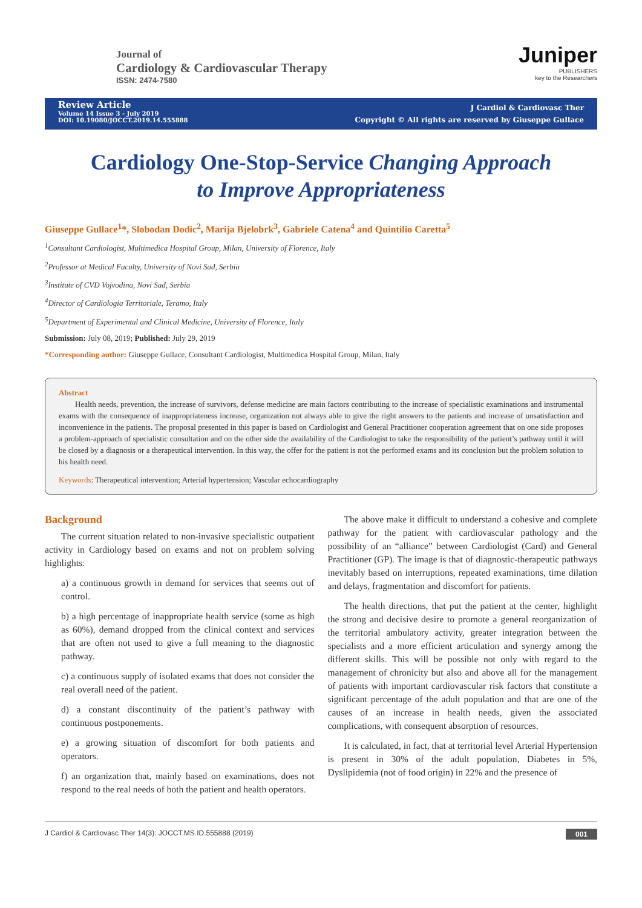Journal of
Cardiology & Cardiovascular Therapy
ISSN: 2474-7580
Juniper
PUBLISHERS
key to the Researchers
Review Article
Volume 14 Issue 3 - July 2019
DOI: 10.19080/JOCCT.2019.14.555888
J Cardiol & Cardiovasc Ther
Copyright © All rights are reserved by Giuseppe Gullace
Cardiology One-Stop-Service Changing Approach to Improve Appropriateness
Giuseppe Gullace<sup>1</sup>*, Slobodan Dodic<sup>2</sup>, Marija Bjelobrk<sup>3</sup>, Gabriele Catena<sup>4</sup> and Quintilio Caretta<sup>5</sup>
<sup>1</sup> Consultant Cardiologist, Multimedica Hospital Group, Milan, University of Florence, Italy
<sup>2</sup> Professor at Medical Faculty, University of Novi Sad, Serbia
<sup>3</sup> Institute of CVD Vojvodina, Novi Sad, Serbia
<sup>4</sup> Director of Cardiologia Territoriale, Teramo, Italy
<sup>5</sup> Department of Experimental and Clinical Medicine, University of Florence, Italy
Submission: July 08, 2019; Published: July 29, 2019
*Corresponding author: Giuseppe Gullace, Consultant Cardiologist, Multimedica Hospital Group, Milan, Italy
Abstract
Health needs, prevention, the increase of survivors, defense medicine are main factors contributing to the increase of specialistic examinations and instrumental exams with the consequence of inappropriateness increase, organization not always able to give the right answers to the patients and increase of unsatisfaction and inconvenience in the patients. The proposal presented in this paper is based on Cardiologist and General Practitioner cooperation agreement that on one side proposes a problem-approach of specialistic consultation and on the other side the availability of the Cardiologist to take the responsibility of the patient’s pathway until it will be closed by a diagnosis or a therapeutical intervention. In this way, the offer for the patient is not the performed exams and its conclusion but the problem solution to his health need.
Keywords: Therapeutical intervention; Arterial hypertension; Vascular echocardiography
Background
The current situation related to non-invasive specialistic outpatient activity in Cardiology based on exams and not on problem solving highlights:
a) a continuous growth in demand for services that seems out of control.
b) a high percentage of inappropriate health service (some as high as 60%), demand dropped from the clinical context and services that are often not used to give a full meaning to the diagnostic pathway.
c) a continuous supply of isolated exams that does not consider the real overall need of the patient.
d) a constant discontinuity of the patient’s pathway with continuous postponements.
e) a growing situation of discomfort for both patients and operators.
f) an organization that, mainly based on examinations, does not respond to the real needs of both the patient and health operators.
The above make it difficult to understand a cohesive and complete pathway for the patient with cardiovascular pathology and the possibility of an “alliance” between Cardiologist (Card) and General Practitioner (GP). The image is that of diagnostic-therapeutic pathways inevitably based on interruptions, repeated examinations, time dilation and delays, fragmentation and discomfort for patients.
The health directions, that put the patient at the center, highlight the strong and decisive desire to promote a general reorganization of the territorial ambulatory activity, greater integration between the specialists and a more efficient articulation and synergy among the different skills. This will be possible not only with regard to the management of chronicity but also and above all for the management of patients with important cardiovascular risk factors that constitute a significant percentage of the adult population and that are one of the causes of an increase in health needs, given the associated complications, with consequent absorption of resources.
It is calculated, in fact, that at territorial level Arterial Hypertension is present in 30% of the adult population, Diabetes in 5%, Dyslipidemia (not of food origin) in 22% and the presence of
J Cardiol & Cardiovasc Ther 14(3): JOCCT.MS.ID.555888 (2019) 001